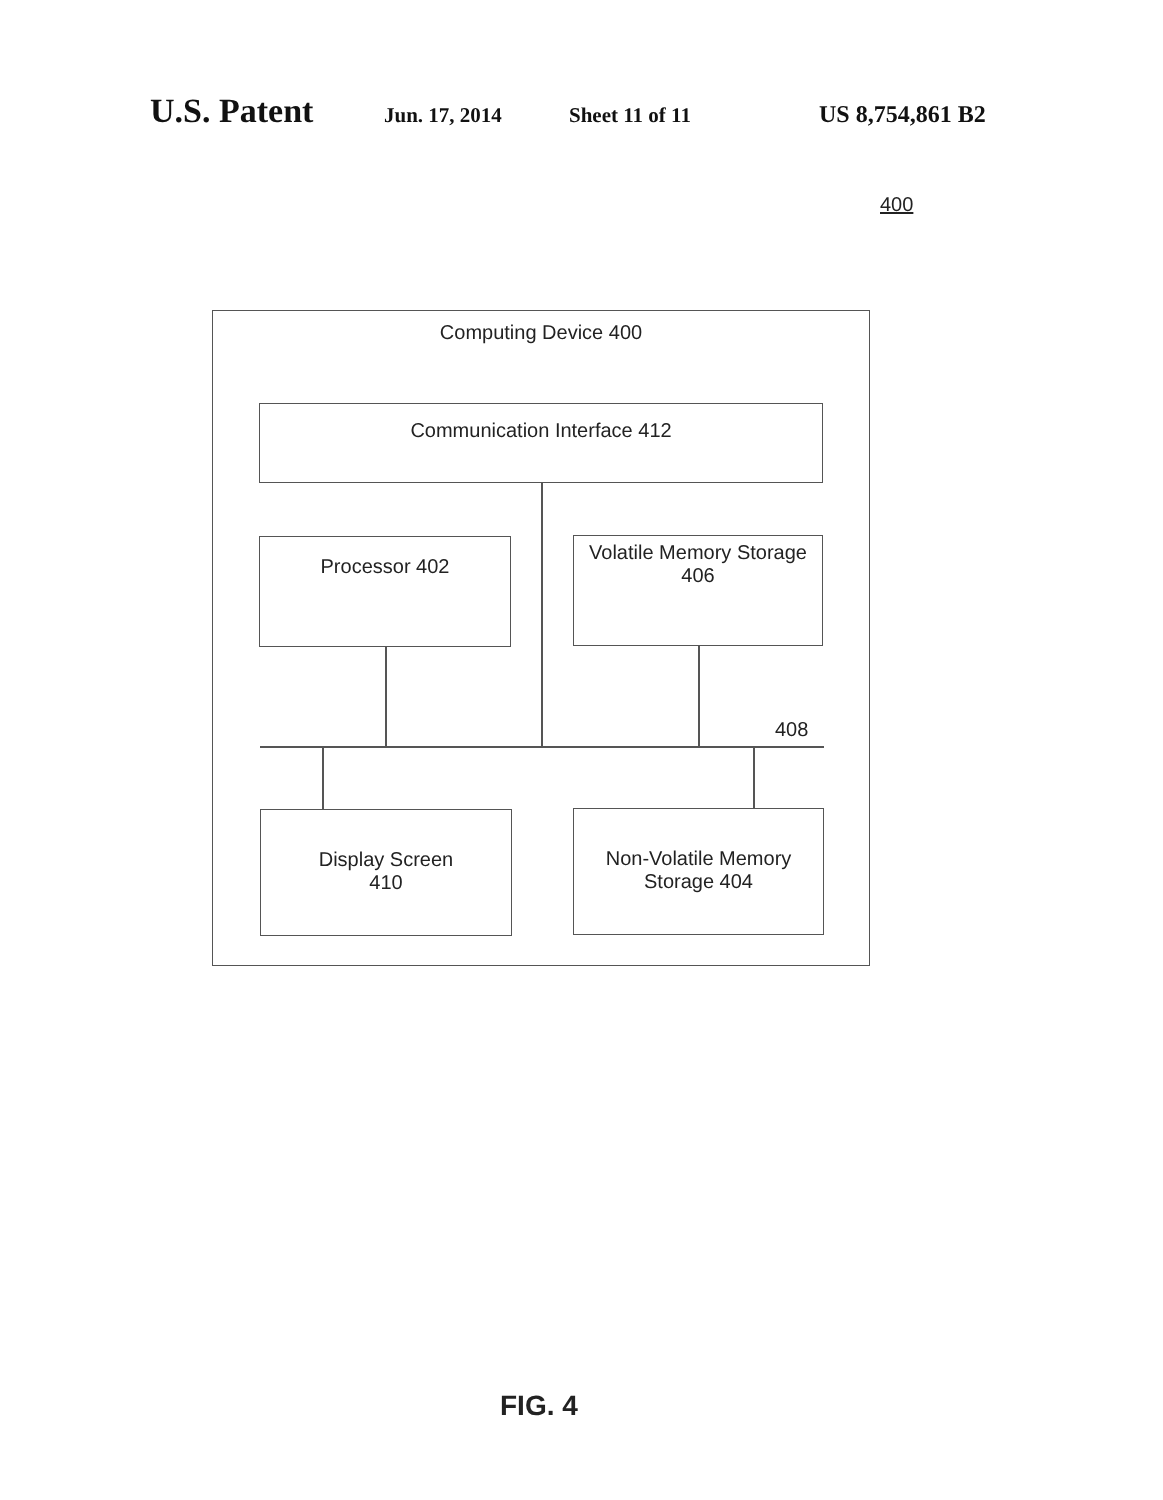U.S. Patent Jun. 17, 2014 Sheet 11 of 11 US 8,754,861 B2
400
Computing Device 400
Communication Interface 412
Processor 402
Volatile Memory Storage
406
408
Display Screen
410
Non-Volatile Memory
Storage 404
FIG. 4